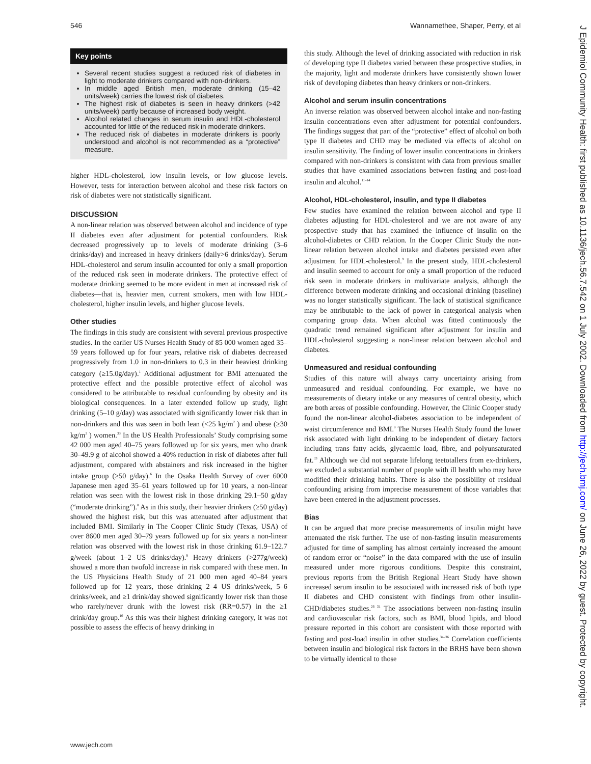546 Wannamethee, Shaper, Perry, et al
Key points
Several recent studies suggest a reduced risk of diabetes in light to moderate drinkers compared with non-drinkers.
In middle aged British men, moderate drinking (15–42 units/week) carries the lowest risk of diabetes.
The highest risk of diabetes is seen in heavy drinkers (>42 units/week) partly because of increased body weight.
Alcohol related changes in serum insulin and HDL-cholesterol accounted for little of the reduced risk in moderate drinkers.
The reduced risk of diabetes in moderate drinkers is poorly understood and alcohol is not recommended as a “protective” measure.
higher HDL-cholesterol, low insulin levels, or low glucose levels. However, tests for interaction between alcohol and these risk factors on risk of diabetes were not statistically significant.
DISCUSSION
A non-linear relation was observed between alcohol and incidence of type II diabetes even after adjustment for potential confounders. Risk decreased progressively up to levels of moderate drinking (3–6 drinks/day) and increased in heavy drinkers (daily>6 drinks/day). Serum HDL-cholesterol and serum insulin accounted for only a small proportion of the reduced risk seen in moderate drinkers. The protective effect of moderate drinking seemed to be more evident in men at increased risk of diabetes—that is, heavier men, current smokers, men with low HDL-cholesterol, higher insulin levels, and higher glucose levels.
Other studies
The findings in this study are consistent with several previous prospective studies. In the earlier US Nurses Health Study of 85 000 women aged 35–59 years followed up for four years, relative risk of diabetes decreased progressively from 1.0 in non-drinkers to 0.3 in their heaviest drinking category (≥15.0g/day).<sup>1</sup> Additional adjustment for BMI attenuated the protective effect and the possible protective effect of alcohol was considered to be attributable to residual confounding by obesity and its biological consequences. In a later extended follow up study, light drinking (5–10 g/day) was associated with significantly lower risk than in non-drinkers and this was seen in both lean (<25 kg/m<sup>2</sup> ) and obese (≥30 kg/m<sup>2</sup> ) women.<sup>33</sup> In the US Health Professionals’ Study comprising some 42 000 men aged 40–75 years followed up for six years, men who drank 30–49.9 g of alcohol showed a 40% reduction in risk of diabetes after full adjustment, compared with abstainers and risk increased in the higher intake group (≥50 g/day).<sup>6</sup> In the Osaka Health Survey of over 6000 Japanese men aged 35–61 years followed up for 10 years, a non-linear relation was seen with the lowest risk in those drinking 29.1–50 g/day (“moderate drinking”).<sup>8</sup> As in this study, their heavier drinkers (≥50 g/day) showed the highest risk, but this was attenuated after adjustment that included BMI. Similarly in The Cooper Clinic Study (Texas, USA) of over 8600 men aged 30–79 years followed up for six years a non-linear relation was observed with the lowest risk in those drinking 61.9–122.7 g/week (about 1–2 US drinks/day).<sup>9</sup> Heavy drinkers (>277g/week) showed a more than twofold increase in risk compared with these men. In the US Physicians Health Study of 21 000 men aged 40–84 years followed up for 12 years, those drinking 2–4 US drinks/week, 5–6 drinks/week, and ≥1 drink/day showed significantly lower risk than those who rarely/never drunk with the lowest risk (RR=0.57) in the ≥1 drink/day group.<sup>10</sup> As this was their highest drinking category, it was not possible to assess the effects of heavy drinking in
this study. Although the level of drinking associated with reduction in risk of developing type II diabetes varied between these prospective studies, in the majority, light and moderate drinkers have consistently shown lower risk of developing diabetes than heavy drinkers or non-drinkers.
Alcohol and serum insulin concentrations
An inverse relation was observed between alcohol intake and non-fasting insulin concentrations even after adjustment for potential confounders. The findings suggest that part of the “protective” effect of alcohol on both type II diabetes and CHD may be mediated via effects of alcohol on insulin sensitivity. The finding of lower insulin concentrations in drinkers compared with non-drinkers is consistent with data from previous smaller studies that have examined associations between fasting and post-load insulin and alcohol.<sup>11–14</sup>
Alcohol, HDL-cholesterol, insulin, and type II diabetes
Few studies have examined the relation between alcohol and type II diabetes adjusting for HDL-cholesterol and we are not aware of any prospective study that has examined the influence of insulin on the alcohol-diabetes or CHD relation. In the Cooper Clinic Study the non-linear relation between alcohol intake and diabetes persisted even after adjustment for HDL-cholesterol.<sup>9</sup> In the present study, HDL-cholesterol and insulin seemed to account for only a small proportion of the reduced risk seen in moderate drinkers in multivariate analysis, although the difference between moderate drinking and occasional drinking (baseline) was no longer statistically significant. The lack of statistical significance may be attributable to the lack of power in categorical analysis when comparing group data. When alcohol was fitted continuously the quadratic trend remained significant after adjustment for insulin and HDL-cholesterol suggesting a non-linear relation between alcohol and diabetes.
Unmeasured and residual confounding
Studies of this nature will always carry uncertainty arising from unmeasured and residual confounding. For example, we have no measurements of dietary intake or any measures of central obesity, which are both areas of possible confounding. However, the Clinic Cooper study found the non-linear alcohol-diabetes association to be independent of waist circumference and BMI.<sup>9</sup> The Nurses Health Study found the lower risk associated with light drinking to be independent of dietary factors including trans fatty acids, glycaemic load, fibre, and polyunsaturated fat.<sup>33</sup> Although we did not separate lifelong teetotallers from ex-drinkers, we excluded a substantial number of people with ill health who may have modified their drinking habits. There is also the possibility of residual confounding arising from imprecise measurement of those variables that have been entered in the adjustment processes.
Bias
It can be argued that more precise measurements of insulin might have attenuated the risk further. The use of non-fasting insulin measurements adjusted for time of sampling has almost certainly increased the amount of random error or “noise” in the data compared with the use of insulin measured under more rigorous conditions. Despite this constraint, previous reports from the British Regional Heart Study have shown increased serum insulin to be associated with increased risk of both type II diabetes and CHD consistent with findings from other insulin-CHD/diabetes studies.<sup>26 31</sup> The associations between non-fasting insulin and cardiovascular risk factors, such as BMI, blood lipids, and blood pressure reported in this cohort are consistent with those reported with fasting and post-load insulin in other studies.<sup>34–36</sup> Correlation coefficients between insulin and biological risk factors in the BRHS have been shown to be virtually identical to those
www.jech.com
J Epidemiol Community Health: first published as 10.1136/jech.56.7.542 on 1 July 2002. Downloaded from http://jech.bmj.com/ on June 26, 2022 by guest. Protected by copyright.